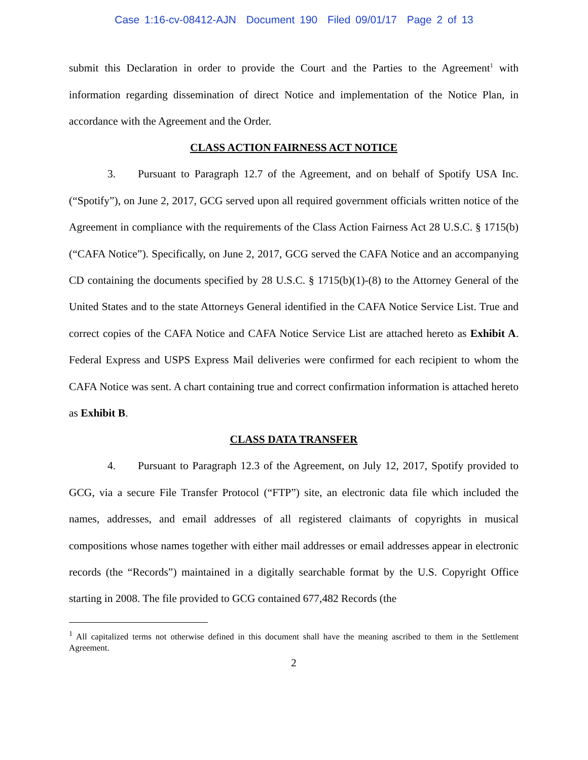Case 1:16-cv-08412-AJN Document 190 Filed 09/01/17 Page 2 of 13
submit this Declaration in order to provide the Court and the Parties to the Agreement<sup>1</sup> with information regarding dissemination of direct Notice and implementation of the Notice Plan, in accordance with the Agreement and the Order.
CLASS ACTION FAIRNESS ACT NOTICE
3. Pursuant to Paragraph 12.7 of the Agreement, and on behalf of Spotify USA Inc. (“Spotify”), on June 2, 2017, GCG served upon all required government officials written notice of the Agreement in compliance with the requirements of the Class Action Fairness Act 28 U.S.C. § 1715(b) (“CAFA Notice”). Specifically, on June 2, 2017, GCG served the CAFA Notice and an accompanying CD containing the documents specified by 28 U.S.C. § 1715(b)(1)-(8) to the Attorney General of the United States and to the state Attorneys General identified in the CAFA Notice Service List. True and correct copies of the CAFA Notice and CAFA Notice Service List are attached hereto as Exhibit A. Federal Express and USPS Express Mail deliveries were confirmed for each recipient to whom the CAFA Notice was sent. A chart containing true and correct confirmation information is attached hereto as Exhibit B.
CLASS DATA TRANSFER
4. Pursuant to Paragraph 12.3 of the Agreement, on July 12, 2017, Spotify provided to GCG, via a secure File Transfer Protocol (“FTP”) site, an electronic data file which included the names, addresses, and email addresses of all registered claimants of copyrights in musical compositions whose names together with either mail addresses or email addresses appear in electronic records (the “Records”) maintained in a digitally searchable format by the U.S. Copyright Office starting in 2008. The file provided to GCG contained 677,482 Records (the
<sup>1</sup> All capitalized terms not otherwise defined in this document shall have the meaning ascribed to them in the Settlement Agreement.
2